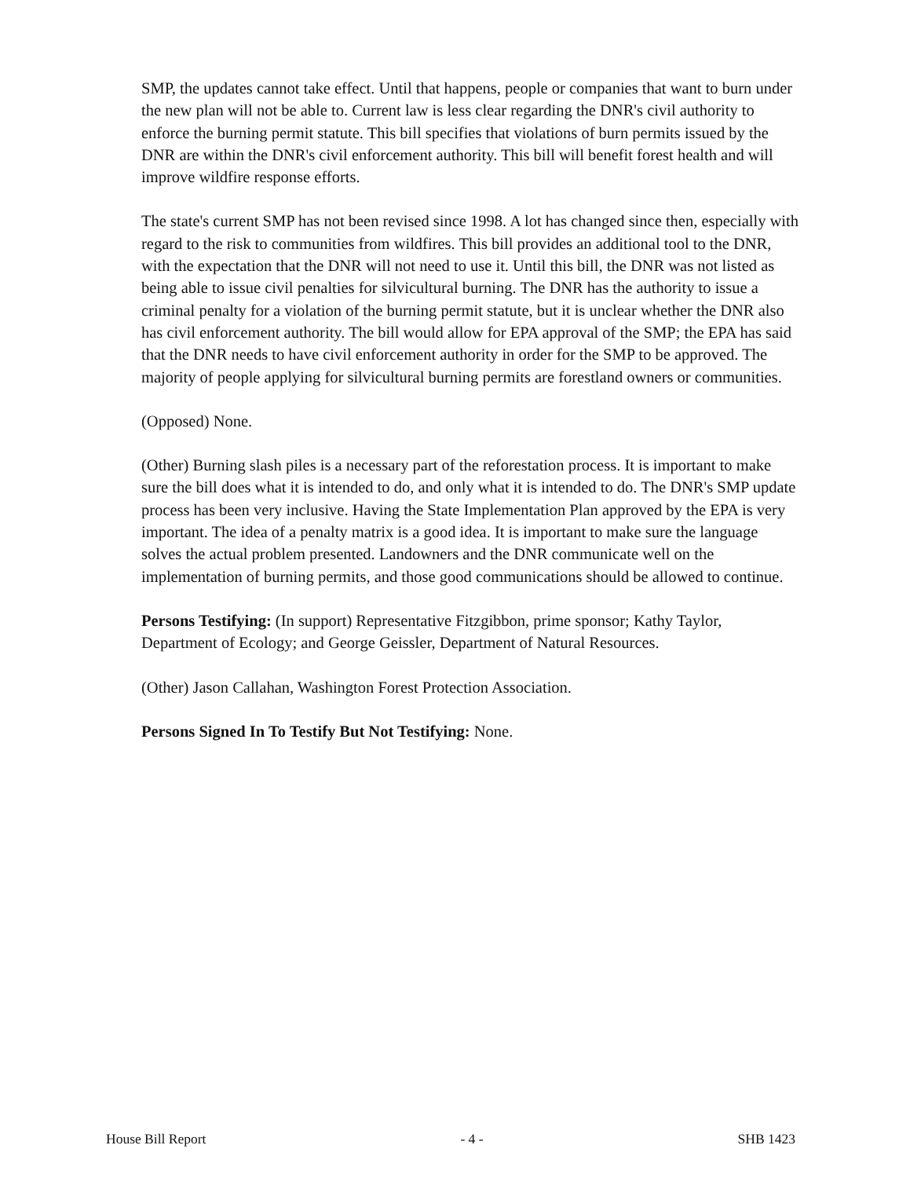SMP, the updates cannot take effect. Until that happens, people or companies that want to burn under the new plan will not be able to. Current law is less clear regarding the DNR's civil authority to enforce the burning permit statute. This bill specifies that violations of burn permits issued by the DNR are within the DNR's civil enforcement authority. This bill will benefit forest health and will improve wildfire response efforts.
The state's current SMP has not been revised since 1998. A lot has changed since then, especially with regard to the risk to communities from wildfires. This bill provides an additional tool to the DNR, with the expectation that the DNR will not need to use it. Until this bill, the DNR was not listed as being able to issue civil penalties for silvicultural burning. The DNR has the authority to issue a criminal penalty for a violation of the burning permit statute, but it is unclear whether the DNR also has civil enforcement authority. The bill would allow for EPA approval of the SMP; the EPA has said that the DNR needs to have civil enforcement authority in order for the SMP to be approved. The majority of people applying for silvicultural burning permits are forestland owners or communities.
(Opposed) None.
(Other) Burning slash piles is a necessary part of the reforestation process. It is important to make sure the bill does what it is intended to do, and only what it is intended to do. The DNR's SMP update process has been very inclusive. Having the State Implementation Plan approved by the EPA is very important. The idea of a penalty matrix is a good idea. It is important to make sure the language solves the actual problem presented. Landowners and the DNR communicate well on the implementation of burning permits, and those good communications should be allowed to continue.
Persons Testifying: (In support) Representative Fitzgibbon, prime sponsor; Kathy Taylor, Department of Ecology; and George Geissler, Department of Natural Resources.
(Other) Jason Callahan, Washington Forest Protection Association.
Persons Signed In To Testify But Not Testifying: None.
House Bill Report - 4 - SHB 1423